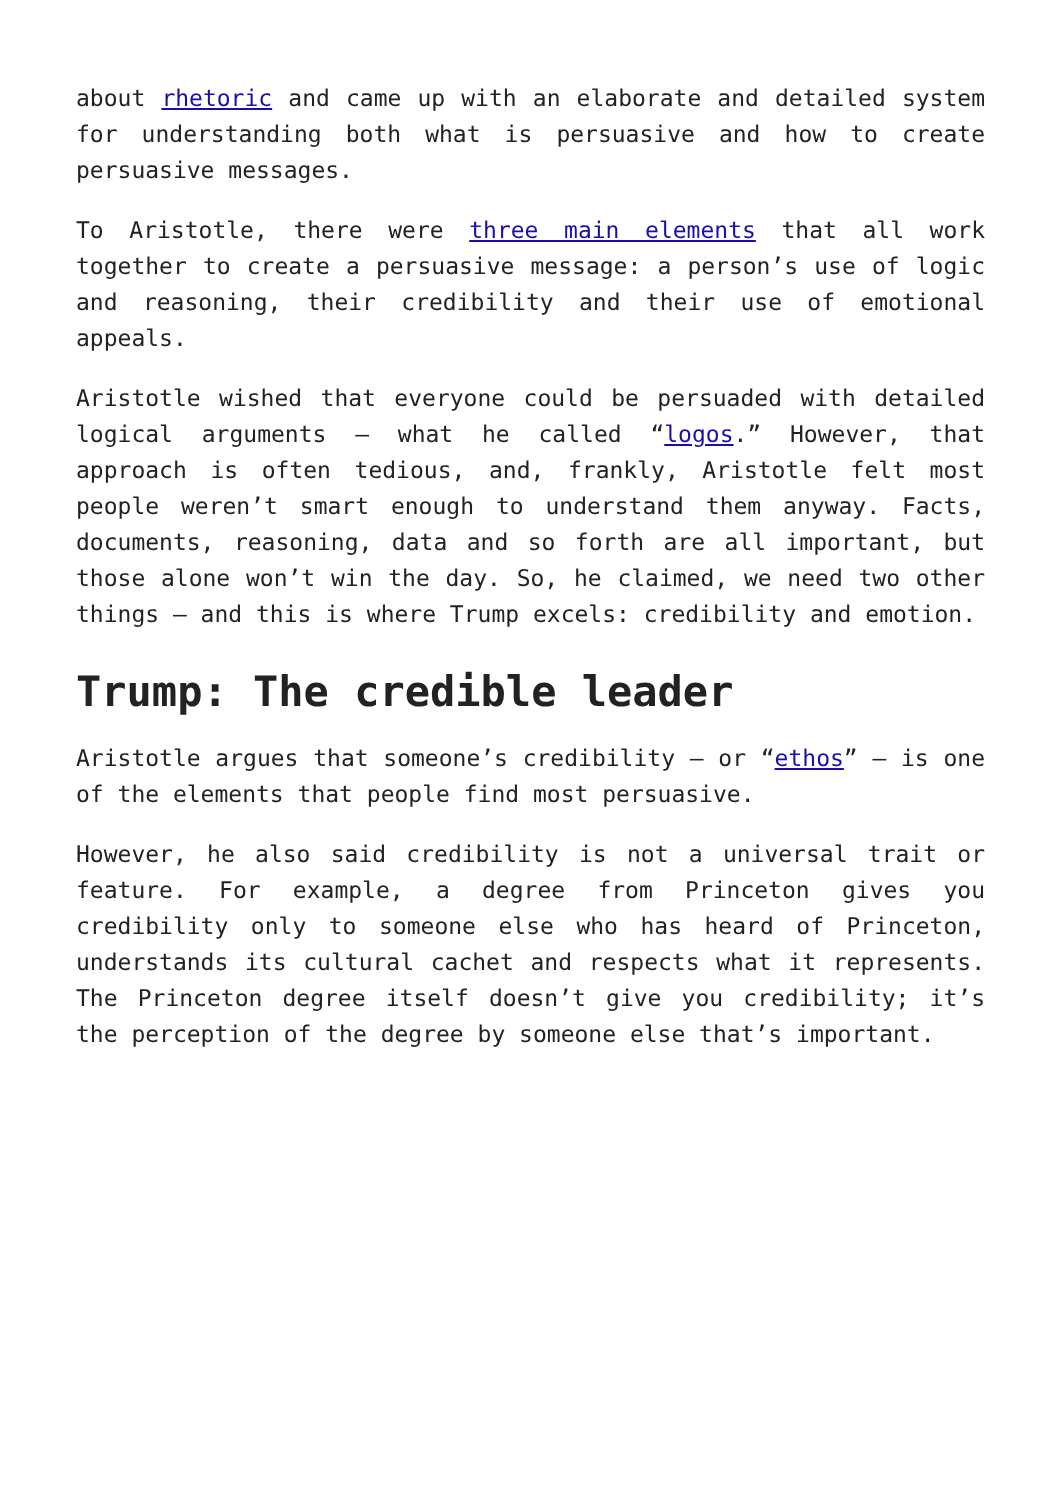about rhetoric and came up with an elaborate and detailed system for understanding both what is persuasive and how to create persuasive messages.
To Aristotle, there were three main elements that all work together to create a persuasive message: a person’s use of logic and reasoning, their credibility and their use of emotional appeals.
Aristotle wished that everyone could be persuaded with detailed logical arguments – what he called “logos.” However, that approach is often tedious, and, frankly, Aristotle felt most people weren’t smart enough to understand them anyway. Facts, documents, reasoning, data and so forth are all important, but those alone won’t win the day. So, he claimed, we need two other things – and this is where Trump excels: credibility and emotion.
Trump: The credible leader
Aristotle argues that someone’s credibility – or “ethos” – is one of the elements that people find most persuasive.
However, he also said credibility is not a universal trait or feature. For example, a degree from Princeton gives you credibility only to someone else who has heard of Princeton, understands its cultural cachet and respects what it represents. The Princeton degree itself doesn’t give you credibility; it’s the perception of the degree by someone else that’s important.